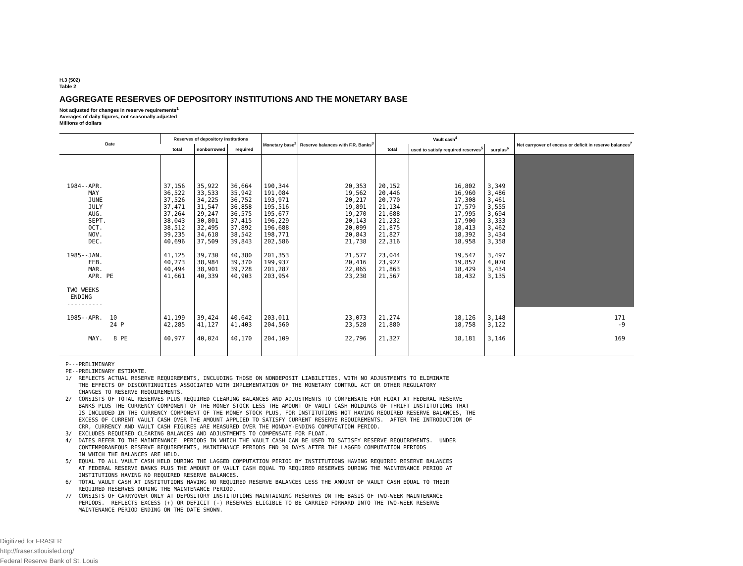H.3 (502)
Table 2
AGGREGATE RESERVES OF DEPOSITORY INSTITUTIONS AND THE MONETARY BASE
Not adjusted for changes in reserve requirements<sup>1</sup>
Averages of daily figures, not seasonally adjusted
Millions of dollars
| Date | Reserves of depository institutions | | | Monetary base<sup>2</sup> | Reserve balances with F.R. Banks<sup>3</sup> | Vault cash<sup>4</sup> | | | Net carryover of excess or deficit in reserve balances<sup>7</sup> |
| --- | --- | --- | --- | --- | --- | --- | --- | --- | --- |
| | total | nonborrowed | required | | | total | used to satisfy required reserves<sup>5</sup> | surplus<sup>6</sup> | |
| 1984--APR. | 37,156 | 35,922 | 36,664 | 190,344 | 20,353 | 20,152 | 16,802 | 3,349 | |
| MAY | 36,522 | 33,533 | 35,942 | 191,084 | 19,562 | 20,446 | 16,960 | 3,486 | |
| JUNE | 37,526 | 34,225 | 36,752 | 193,971 | 20,217 | 20,770 | 17,308 | 3,461 | |
| JULY | 37,471 | 31,547 | 36,858 | 195,516 | 19,891 | 21,134 | 17,579 | 3,555 | |
| AUG. | 37,264 | 29,247 | 36,575 | 195,677 | 19,270 | 21,688 | 17,995 | 3,694 | |
| SEPT. | 38,043 | 30,801 | 37,415 | 196,229 | 20,143 | 21,232 | 17,900 | 3,333 | |
| OCT. | 38,512 | 32,495 | 37,892 | 196,688 | 20,099 | 21,875 | 18,413 | 3,462 | |
| NOV. | 39,235 | 34,618 | 38,542 | 198,771 | 20,843 | 21,827 | 18,392 | 3,434 | |
| DEC. | 40,696 | 37,509 | 39,843 | 202,586 | 21,738 | 22,316 | 18,958 | 3,358 | |
| 1985--JAN. | 41,125 | 39,730 | 40,380 | 201,353 | 21,577 | 23,044 | 19,547 | 3,497 | |
| FEB. | 40,273 | 38,984 | 39,370 | 199,937 | 20,416 | 23,927 | 19,857 | 4,070 | |
| MAR. | 40,494 | 38,901 | 39,728 | 201,287 | 22,065 | 21,863 | 18,429 | 3,434 | |
| APR. PE | 41,661 | 40,339 | 40,903 | 203,954 | 23,230 | 21,567 | 18,432 | 3,135 | |
| TWO WEEKS ENDING ---------- | | | | | | | | | |
| 1985--APR. 10 | 41,199 | 39,424 | 40,642 | 203,011 | 23,073 | 21,274 | 18,126 | 3,148 | 171 |
| 24 P | 42,285 | 41,127 | 41,403 | 204,560 | 23,528 | 21,880 | 18,758 | 3,122 | -9 |
| MAY. 8 PE | 40,977 | 40,024 | 40,170 | 204,109 | 22,796 | 21,327 | 18,181 | 3,146 | 169 |
P---PRELIMINARY PE--PRELIMINARY ESTIMATE. 1/ REFLECTS ACTUAL RESERVE REQUIREMENTS, INCLUDING THOSE ON NONDEPOSIT LIABILITIES, WITH NO ADJUSTMENTS TO ELIMINATE THE EFFECTS OF DISCONTINUITIES ASSOCIATED WITH IMPLEMENTATION OF THE MONETARY CONTROL ACT OR OTHER REGULATORY CHANGES TO RESERVE REQUIREMENTS. 2/ CONSISTS OF TOTAL RESERVES PLUS REQUIRED CLEARING BALANCES AND ADJUSTMENTS TO COMPENSATE FOR FLOAT AT FEDERAL RESERVE BANKS PLUS THE CURRENCY COMPONENT OF THE MONEY STOCK LESS THE AMOUNT OF VAULT CASH HOLDINGS OF THRIFT INSTITUTIONS THAT IS INCLUDED IN THE CURRENCY COMPONENT OF THE MONEY STOCK PLUS, FOR INSTITUTIONS NOT HAVING REQUIRED RESERVE BALANCES, THE EXCESS OF CURRENT VAULT CASH OVER THE AMOUNT APPLIED TO SATISFY CURRENT RESERVE REQUIREMENTS. AFTER THE INTRODUCTION OF CRR, CURRENCY AND VAULT CASH FIGURES ARE MEASURED OVER THE MONDAY-ENDING COMPUTATION PERIOD. 3/ EXCLUDES REQUIRED CLEARING BALANCES AND ADJUSTMENTS TO COMPENSATE FOR FLOAT. 4/ DATES REFER TO THE MAINTENANCE PERIODS IN WHICH THE VAULT CASH CAN BE USED TO SATISFY RESERVE REQUIREMENTS. UNDER CONTEMPORANEOUS RESERVE REQUIREMENTS, MAINTENANCE PERIODS END 30 DAYS AFTER THE LAGGED COMPUTATION PERIODS IN WHICH THE BALANCES ARE HELD. 5/ EQUAL TO ALL VAULT CASH HELD DURING THE LAGGED COMPUTATION PERIOD BY INSTITUTIONS HAVING REQUIRED RESERVE BALANCES AT FEDERAL RESERVE BANKS PLUS THE AMOUNT OF VAULT CASH EQUAL TO REQUIRED RESERVES DURING THE MAINTENANCE PERIOD AT INSTITUTIONS HAVING NO REQUIRED RESERVE BALANCES. 6/ TOTAL VAULT CASH AT INSTITUTIONS HAVING NO REQUIRED RESERVE BALANCES LESS THE AMOUNT OF VAULT CASH EQUAL TO THEIR REQUIRED RESERVES DURING THE MAINTENANCE PERIOD. 7/ CONSISTS OF CARRYOVER ONLY AT DEPOSITORY INSTITUTIONS MAINTAINING RESERVES ON THE BASIS OF TWO-WEEK MAINTENANCE PERIODS. REFLECTS EXCESS (+) OR DEFICIT (-) RESERVES ELIGIBLE TO BE CARRIED FORWARD INTO THE TWO-WEEK RESERVE MAINTENANCE PERIOD ENDING ON THE DATE SHOWN.
Digitized for FRASER
http://fraser.stlouisfed.org/
Federal Reserve Bank of St. Louis